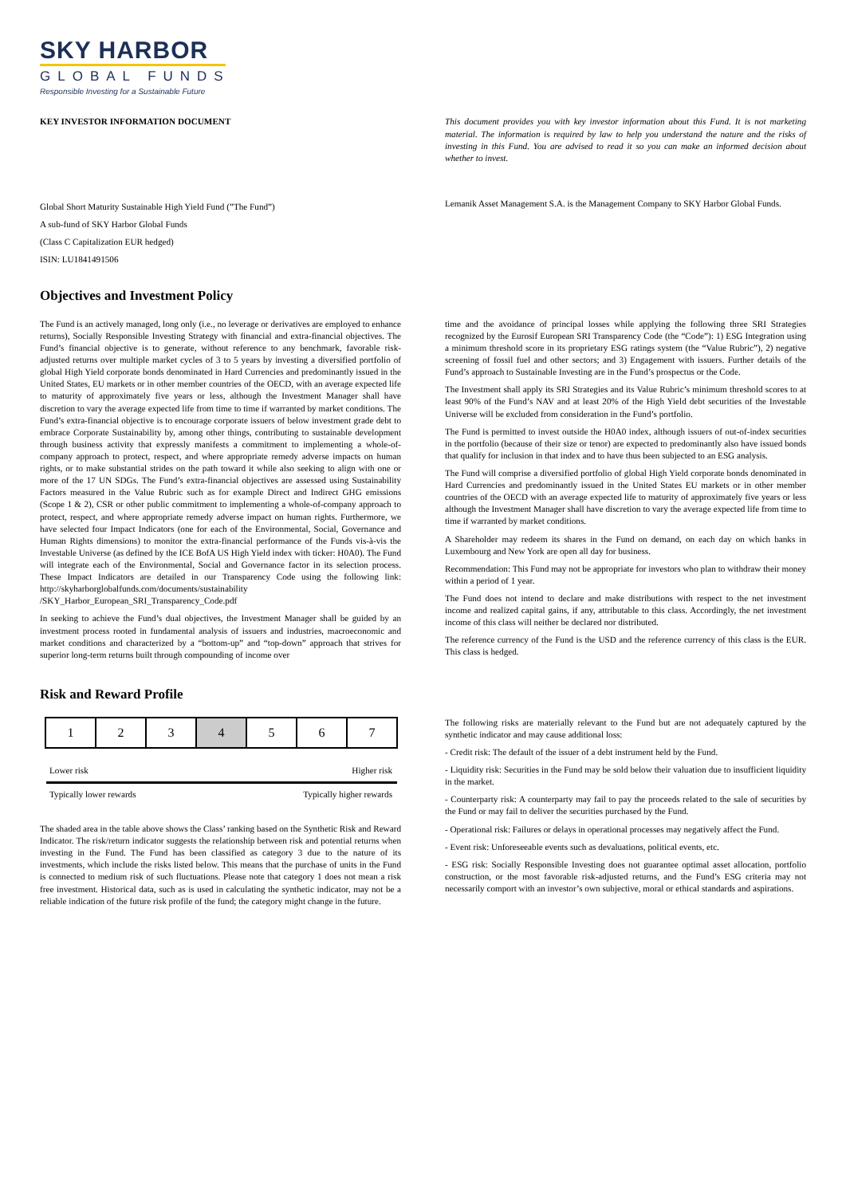SKY HARBOR
GLOBAL FUNDS
Responsible Investing for a Sustainable Future
KEY INVESTOR INFORMATION DOCUMENT This document provides you with key investor information about this Fund. It is not marketing material. The information is required by law to help you understand the nature and the risks of investing in this Fund. You are advised to read it so you can make an informed decision about whether to invest.
Global Short Maturity Sustainable High Yield Fund (”The Fund”)
A sub-fund of SKY Harbor Global Funds
(Class C Capitalization EUR hedged)
ISIN: LU1841491506
Lemanik Asset Management S.A. is the Management Company to SKY Harbor Global Funds.
Objectives and Investment Policy
The Fund is an actively managed, long only (i.e., no leverage or derivatives are employed to enhance returns), Socially Responsible Investing Strategy with financial and extra-financial objectives. The Fund’s financial objective is to generate, without reference to any benchmark, favorable risk-adjusted returns over multiple market cycles of 3 to 5 years by investing a diversified portfolio of global High Yield corporate bonds denominated in Hard Currencies and predominantly issued in the United States, EU markets or in other member countries of the OECD, with an average expected life to maturity of approximately five years or less, although the Investment Manager shall have discretion to vary the average expected life from time to time if warranted by market conditions. The Fund’s extra-financial objective is to encourage corporate issuers of below investment grade debt to embrace Corporate Sustainability by, among other things, contributing to sustainable development through business activity that expressly manifests a commitment to implementing a whole-of-company approach to protect, respect, and where appropriate remedy adverse impacts on human rights, or to make substantial strides on the path toward it while also seeking to align with one or more of the 17 UN SDGs. The Fund’s extra-financial objectives are assessed using Sustainability Factors measured in the Value Rubric such as for example Direct and Indirect GHG emissions (Scope 1 & 2), CSR or other public commitment to implementing a whole-of-company approach to protect, respect, and where appropriate remedy adverse impact on human rights. Furthermore, we have selected four Impact Indicators (one for each of the Environmental, Social, Governance and Human Rights dimensions) to monitor the extra-financial performance of the Funds vis-à-vis the Investable Universe (as defined by the ICE BofA US High Yield index with ticker: H0A0). The Fund will integrate each of the Environmental, Social and Governance factor in its selection process. These Impact Indicators are detailed in our Transparency Code using the following link: http://skyharborglobalfunds.com/documents/sustainability /SKY_Harbor_European_SRI_Transparency_Code.pdf
In seeking to achieve the Fund’s dual objectives, the Investment Manager shall be guided by an investment process rooted in fundamental analysis of issuers and industries, macroeconomic and market conditions and characterized by a “bottom-up” and “top-down” approach that strives for superior long-term returns built through compounding of income over
time and the avoidance of principal losses while applying the following three SRI Strategies recognized by the Eurosif European SRI Transparency Code (the “Code”): 1) ESG Integration using a minimum threshold score in its proprietary ESG ratings system (the “Value Rubric”), 2) negative screening of fossil fuel and other sectors; and 3) Engagement with issuers. Further details of the Fund’s approach to Sustainable Investing are in the Fund’s prospectus or the Code.
The Investment shall apply its SRI Strategies and its Value Rubric’s minimum threshold scores to at least 90% of the Fund’s NAV and at least 20% of the High Yield debt securities of the Investable Universe will be excluded from consideration in the Fund’s portfolio.
The Fund is permitted to invest outside the H0A0 index, although issuers of out-of-index securities in the portfolio (because of their size or tenor) are expected to predominantly also have issued bonds that qualify for inclusion in that index and to have thus been subjected to an ESG analysis.
The Fund will comprise a diversified portfolio of global High Yield corporate bonds denominated in Hard Currencies and predominantly issued in the United States EU markets or in other member countries of the OECD with an average expected life to maturity of approximately five years or less although the Investment Manager shall have discretion to vary the average expected life from time to time if warranted by market conditions.
A Shareholder may redeem its shares in the Fund on demand, on each day on which banks in Luxembourg and New York are open all day for business.
Recommendation: This Fund may not be appropriate for investors who plan to withdraw their money within a period of 1 year.
The Fund does not intend to declare and make distributions with respect to the net investment income and realized capital gains, if any, attributable to this class. Accordingly, the net investment income of this class will neither be declared nor distributed.
The reference currency of the Fund is the USD and the reference currency of this class is the EUR. This class is hedged.
Risk and Reward Profile
| 1 | 2 | 3 | 4 | 5 | 6 | 7 |
Lower risk Higher risk
Typically lower rewards Typically higher rewards
The shaded area in the table above shows the Class’ ranking based on the Synthetic Risk and Reward Indicator. The risk/return indicator suggests the relationship between risk and potential returns when investing in the Fund. The Fund has been classified as category 3 due to the nature of its investments, which include the risks listed below. This means that the purchase of units in the Fund is connected to medium risk of such fluctuations. Please note that category 1 does not mean a risk free investment. Historical data, such as is used in calculating the synthetic indicator, may not be a reliable indication of the future risk profile of the fund; the category might change in the future.
The following risks are materially relevant to the Fund but are not adequately captured by the synthetic indicator and may cause additional loss:
- Credit risk: The default of the issuer of a debt instrument held by the Fund.
- Liquidity risk: Securities in the Fund may be sold below their valuation due to insufficient liquidity in the market.
- Counterparty risk: A counterparty may fail to pay the proceeds related to the sale of securities by the Fund or may fail to deliver the securities purchased by the Fund.
- Operational risk: Failures or delays in operational processes may negatively affect the Fund.
- Event risk: Unforeseeable events such as devaluations, political events, etc.
- ESG risk: Socially Responsible Investing does not guarantee optimal asset allocation, portfolio construction, or the most favorable risk-adjusted returns, and the Fund’s ESG criteria may not necessarily comport with an investor’s own subjective, moral or ethical standards and aspirations.